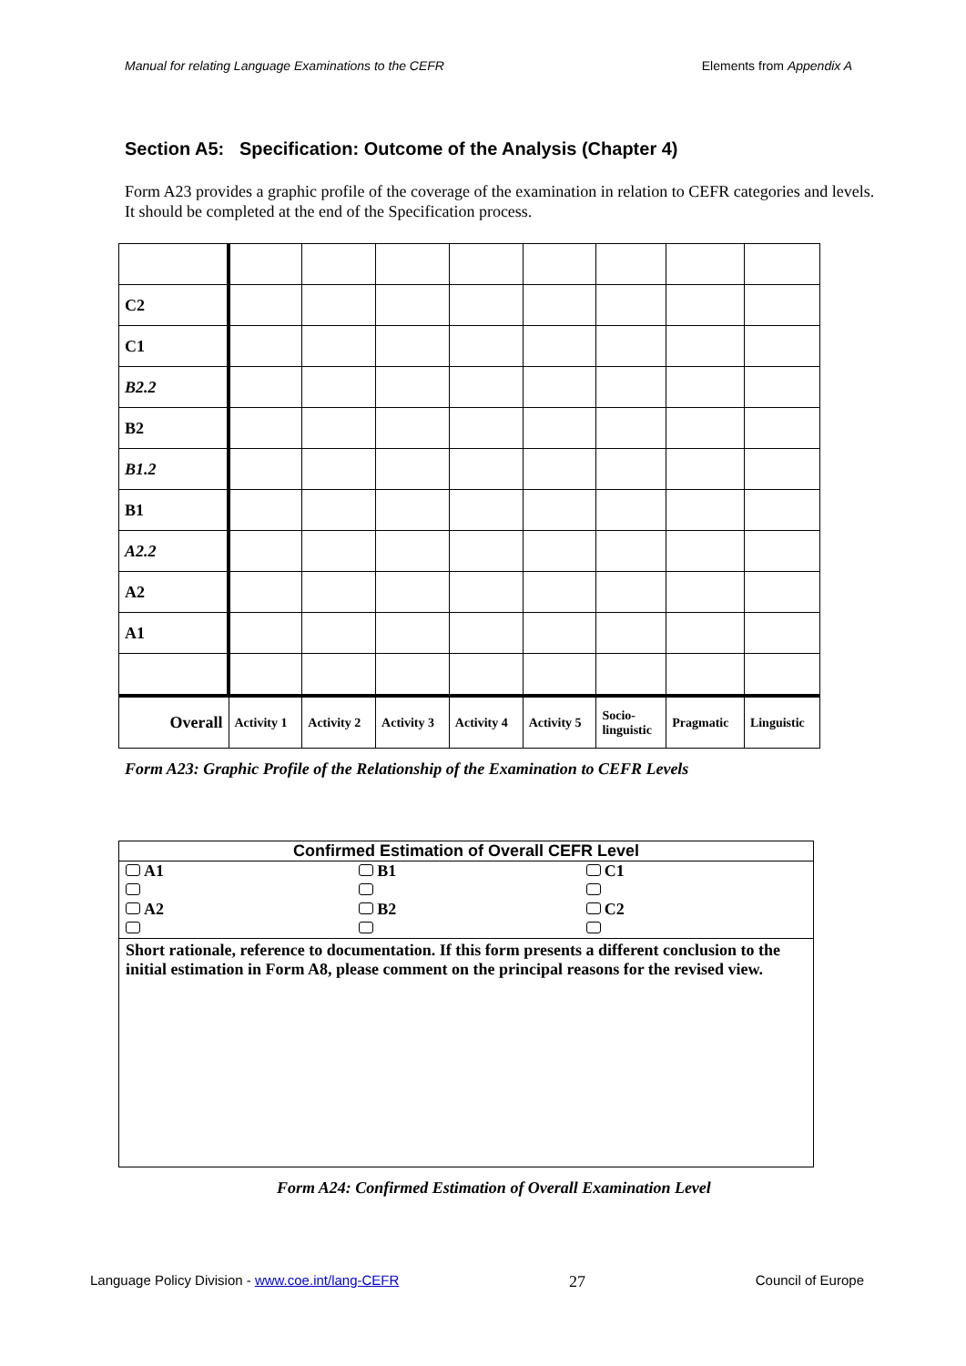Manual for relating Language Examinations to the CEFR Elements from Appendix A
Section A5: Specification: Outcome of the Analysis (Chapter 4)
Form A23 provides a graphic profile of the coverage of the examination in relation to CEFR categories and levels. It should be completed at the end of the Specification process.
| C2 | | | | | | | | |
| C1 | | | | | | | | |
| B2.2 | | | | | | | | |
| B2 | | | | | | | | |
| B1.2 | | | | | | | | |
| B1 | | | | | | | | |
| A2.2 | | | | | | | | |
| A2 | | | | | | | | |
| A1 | | | | | | | | |
| Overall | Activity 1 | Activity 2 | Activity 3 | Activity 4 | Activity 5 | Socio- linguistic | Pragmatic | Linguistic |
Form A23: Graphic Profile of the Relationship of the Examination to CEFR Levels
| Confirmed Estimation of Overall CEFR Level | | |
| --- | --- | --- |
| A1 A2 | B1 B2 | C1 C2 |
| Short rationale, reference to documentation. If this form presents a different conclusion to the initial estimation in Form A8, please comment on the principal reasons for the revised view. | | |
Form A24: Confirmed Estimation of Overall Examination Level
Language Policy Division - www.coe.int/lang-CEFR 27 Council of Europe